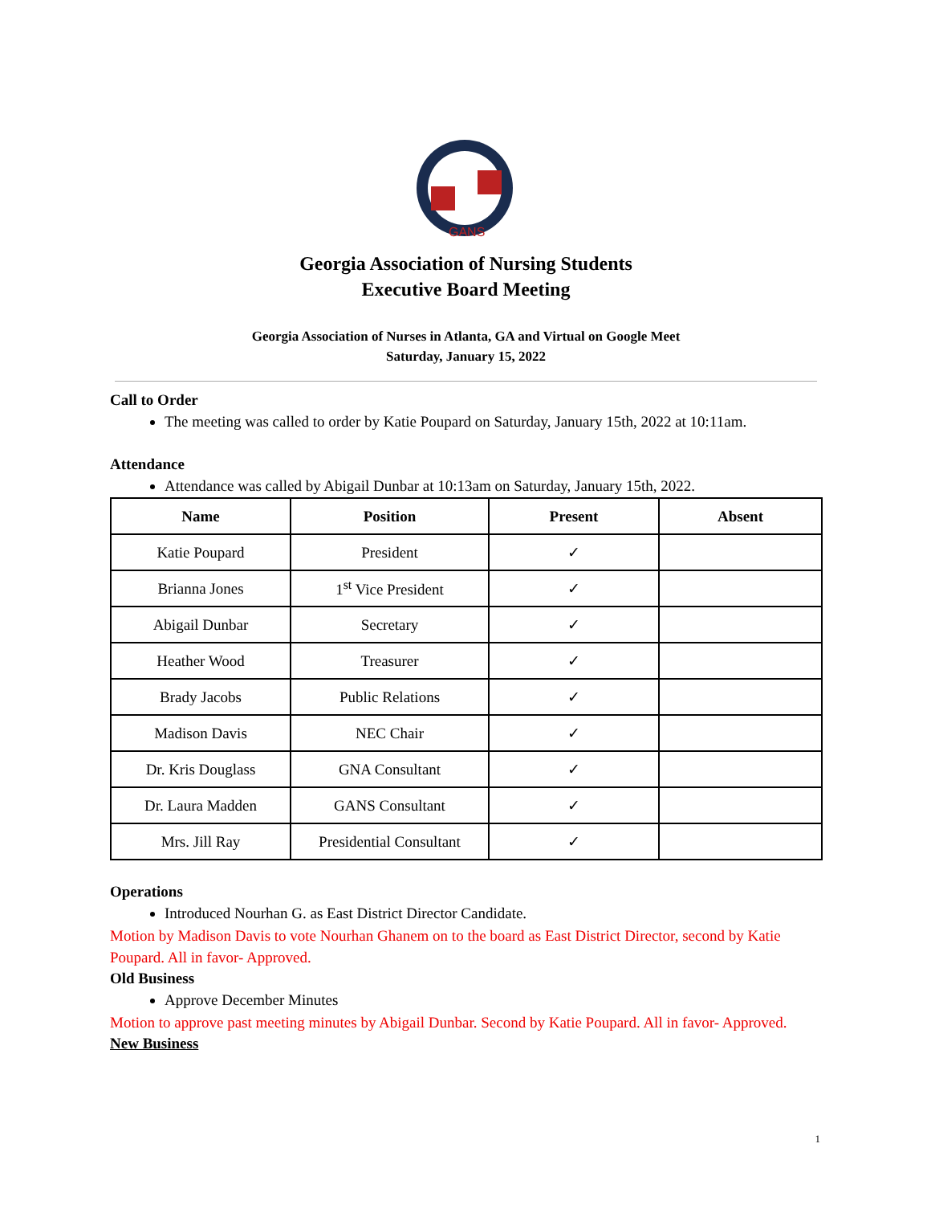GANS
Georgia Association of Nursing Students
Executive Board Meeting
Georgia Association of Nurses in Atlanta, GA and Virtual on Google Meet
Saturday, January 15, 2022
Call to Order
The meeting was called to order by Katie Poupard on Saturday, January 15th, 2022 at 10:11am.
Attendance
Attendance was called by Abigail Dunbar at 10:13am on Saturday, January 15th, 2022.
| Name | Position | Present | Absent |
| --- | --- | --- | --- |
| Katie Poupard | President | ✓ | |
| Brianna Jones | 1<sup>st</sup> Vice President | ✓ | |
| Abigail Dunbar | Secretary | ✓ | |
| Heather Wood | Treasurer | ✓ | |
| Brady Jacobs | Public Relations | ✓ | |
| Madison Davis | NEC Chair | ✓ | |
| Dr. Kris Douglass | GNA Consultant | ✓ | |
| Dr. Laura Madden | GANS Consultant | ✓ | |
| Mrs. Jill Ray | Presidential Consultant | ✓ | |
Operations
Introduced Nourhan G. as East District Director Candidate.
Motion by Madison Davis to vote Nourhan Ghanem on to the board as East District Director, second by Katie Poupard. All in favor- Approved.
Old Business
Approve December Minutes
Motion to approve past meeting minutes by Abigail Dunbar. Second by Katie Poupard. All in favor- Approved.
New Business
1